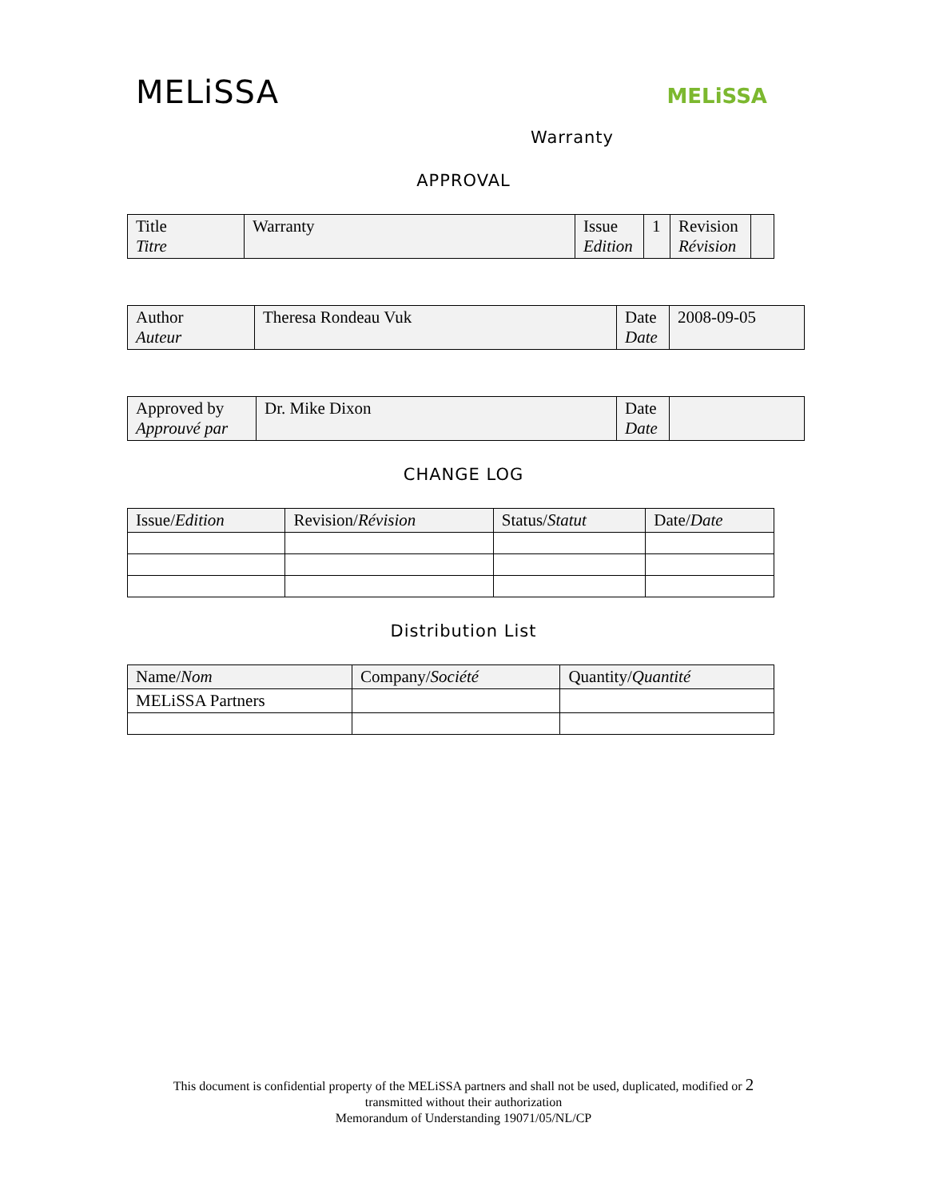MELiSSA
MELiSSA
Warranty
APPROVAL
| Title Titre | Warranty | Issue Edition | 1 | Revision Révision | |
| Author Auteur | Theresa Rondeau Vuk | Date Date | 2008-09-05 |
| Approved by Approuvé par | Dr. Mike Dixon | Date Date | |
CHANGE LOG
| Issue/ Edition | Revision/ Révision | Status/ Statut | Date/ Date |
Distribution List
| Name/ Nom | Company/ Société | Quantity/ Quantité |
| MELiSSA Partners | | |
This document is confidential property of the MELiSSA partners and shall not be used, duplicated, modified or 2
transmitted without their authorization
Memorandum of Understanding 19071/05/NL/CP